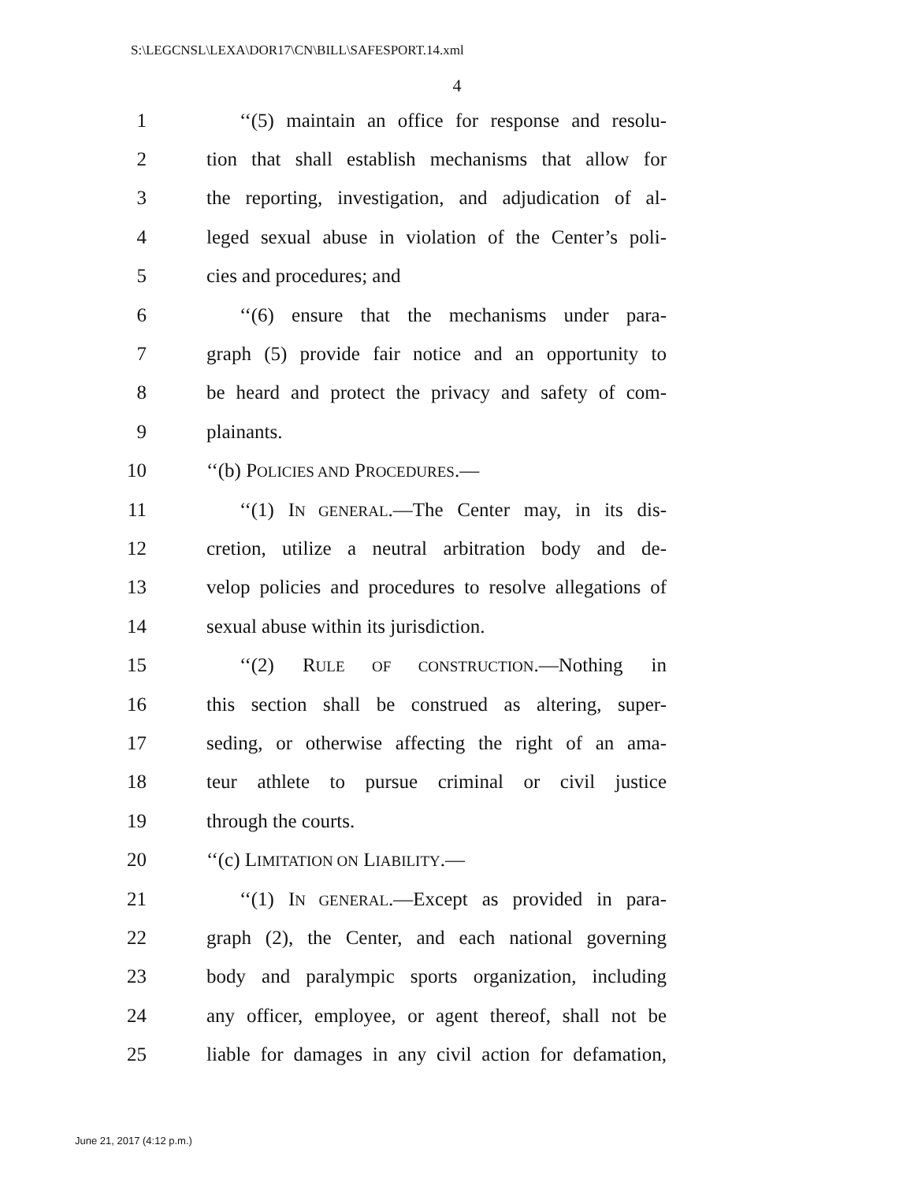S:\LEGCNSL\LEXA\DOR17\CN\BILL\SAFESPORT.14.xml
4
1 ‘‘(5) maintain an office for response and resolu-
2 tion that shall establish mechanisms that allow for
3 the reporting, investigation, and adjudication of al-
4 leged sexual abuse in violation of the Center’s poli-
5 cies and procedures; and
6 ‘‘(6) ensure that the mechanisms under para-
7 graph (5) provide fair notice and an opportunity to
8 be heard and protect the privacy and safety of com-
9 plainants.
10 ‘‘(b) POLICIES AND PROCEDURES.—
11 ‘‘(1) IN GENERAL.—The Center may, in its dis-
12 cretion, utilize a neutral arbitration body and de-
13 velop policies and procedures to resolve allegations of
14 sexual abuse within its jurisdiction.
15 ‘‘(2) RULE OF CONSTRUCTION.—Nothing in
16 this section shall be construed as altering, super-
17 seding, or otherwise affecting the right of an ama-
18 teur athlete to pursue criminal or civil justice
19 through the courts.
20 ‘‘(c) LIMITATION ON LIABILITY.—
21 ‘‘(1) IN GENERAL.—Except as provided in para-
22 graph (2), the Center, and each national governing
23 body and paralympic sports organization, including
24 any officer, employee, or agent thereof, shall not be
25 liable for damages in any civil action for defamation,
June 21, 2017 (4:12 p.m.)